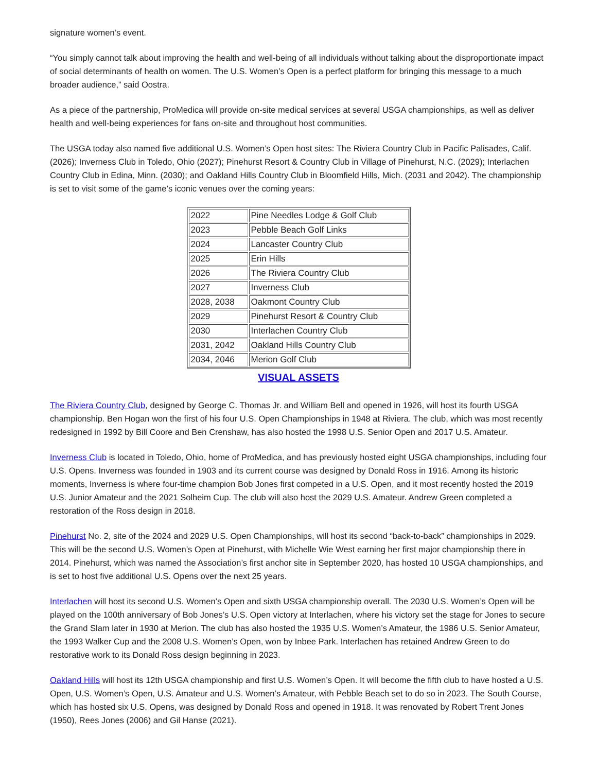signature women’s event.
“You simply cannot talk about improving the health and well-being of all individuals without talking about the disproportionate impact of social determinants of health on women. The U.S. Women’s Open is a perfect platform for bringing this message to a much broader audience,” said Oostra.
As a piece of the partnership, ProMedica will provide on-site medical services at several USGA championships, as well as deliver health and well-being experiences for fans on-site and throughout host communities.
The USGA today also named five additional U.S. Women’s Open host sites: The Riviera Country Club in Pacific Palisades, Calif. (2026); Inverness Club in Toledo, Ohio (2027); Pinehurst Resort & Country Club in Village of Pinehurst, N.C. (2029); Interlachen Country Club in Edina, Minn. (2030); and Oakland Hills Country Club in Bloomfield Hills, Mich. (2031 and 2042). The championship is set to visit some of the game’s iconic venues over the coming years:
| 2022 | Pine Needles Lodge & Golf Club |
| 2023 | Pebble Beach Golf Links |
| 2024 | Lancaster Country Club |
| 2025 | Erin Hills |
| 2026 | The Riviera Country Club |
| 2027 | Inverness Club |
| 2028, 2038 | Oakmont Country Club |
| 2029 | Pinehurst Resort & Country Club |
| 2030 | Interlachen Country Club |
| 2031, 2042 | Oakland Hills Country Club |
| 2034, 2046 | Merion Golf Club |
VISUAL ASSETS
The Riviera Country Club, designed by George C. Thomas Jr. and William Bell and opened in 1926, will host its fourth USGA championship. Ben Hogan won the first of his four U.S. Open Championships in 1948 at Riviera. The club, which was most recently redesigned in 1992 by Bill Coore and Ben Crenshaw, has also hosted the 1998 U.S. Senior Open and 2017 U.S. Amateur.
Inverness Club is located in Toledo, Ohio, home of ProMedica, and has previously hosted eight USGA championships, including four U.S. Opens. Inverness was founded in 1903 and its current course was designed by Donald Ross in 1916. Among its historic moments, Inverness is where four-time champion Bob Jones first competed in a U.S. Open, and it most recently hosted the 2019 U.S. Junior Amateur and the 2021 Solheim Cup. The club will also host the 2029 U.S. Amateur. Andrew Green completed a restoration of the Ross design in 2018.
Pinehurst No. 2, site of the 2024 and 2029 U.S. Open Championships, will host its second “back-to-back” championships in 2029. This will be the second U.S. Women’s Open at Pinehurst, with Michelle Wie West earning her first major championship there in 2014. Pinehurst, which was named the Association’s first anchor site in September 2020, has hosted 10 USGA championships, and is set to host five additional U.S. Opens over the next 25 years.
Interlachen will host its second U.S. Women’s Open and sixth USGA championship overall. The 2030 U.S. Women’s Open will be played on the 100th anniversary of Bob Jones’s U.S. Open victory at Interlachen, where his victory set the stage for Jones to secure the Grand Slam later in 1930 at Merion. The club has also hosted the 1935 U.S. Women’s Amateur, the 1986 U.S. Senior Amateur, the 1993 Walker Cup and the 2008 U.S. Women’s Open, won by Inbee Park. Interlachen has retained Andrew Green to do restorative work to its Donald Ross design beginning in 2023.
Oakland Hills will host its 12th USGA championship and first U.S. Women’s Open. It will become the fifth club to have hosted a U.S. Open, U.S. Women’s Open, U.S. Amateur and U.S. Women’s Amateur, with Pebble Beach set to do so in 2023. The South Course, which has hosted six U.S. Opens, was designed by Donald Ross and opened in 1918. It was renovated by Robert Trent Jones (1950), Rees Jones (2006) and Gil Hanse (2021).